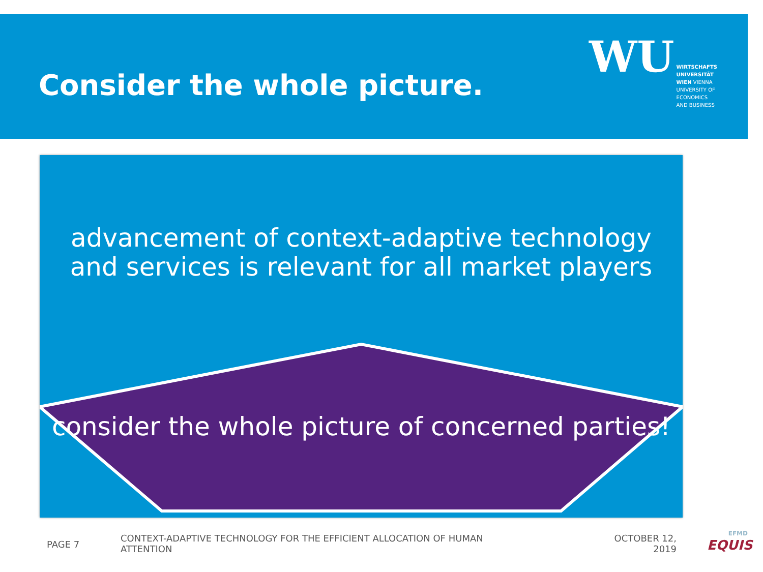Consider the whole picture.
WU WIRTSCHAFTS
UNIVERSITÄT
WIEN VIENNA
UNIVERSITY OF
ECONOMICS
AND BUSINESS
advancement of context-adaptive technology
and services is relevant for all market players
consider the whole picture of concerned parties!
PAGE 7
CONTEXT-ADAPTIVE TECHNOLOGY FOR THE EFFICIENT ALLOCATION OF HUMAN ATTENTION
OCTOBER 12, 2019
EFMD
EQUIS